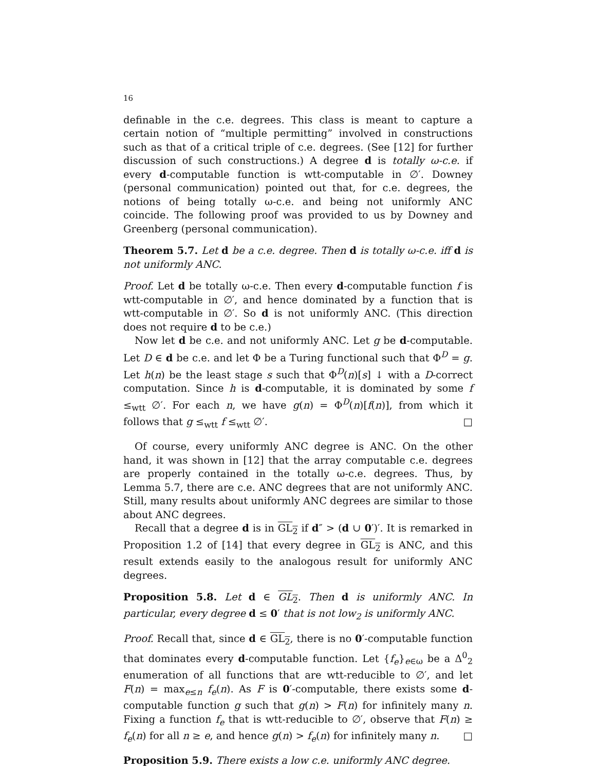16
definable in the c.e. degrees. This class is meant to capture a certain notion of “multiple permitting” involved in constructions such as that of a critical triple of c.e. degrees. (See [12] for further discussion of such constructions.) A degree d is totally ω-c.e. if every d-computable function is wtt-computable in ∅′. Downey (personal communication) pointed out that, for c.e. degrees, the notions of being totally ω-c.e. and being not uniformly ANC coincide. The following proof was provided to us by Downey and Greenberg (personal communication).
Theorem 5.7. Let d be a c.e. degree. Then d is totally ω-c.e. iff d is not uniformly ANC.
Proof. Let d be totally ω-c.e. Then every d-computable function f is wtt-computable in ∅′, and hence dominated by a function that is wtt-computable in ∅′. So d is not uniformly ANC. (This direction does not require d to be c.e.)
Now let d be c.e. and not uniformly ANC. Let g be d-computable. Let D ∈ d be c.e. and let Φ be a Turing functional such that Φ<sup>D</sup> = g. Let h(n) be the least stage s such that Φ<sup>D</sup>(n)[s] ↓ with a D-correct computation. Since h is d-computable, it is dominated by some f ≤<sub>wtt</sub> ∅′. For each n, we have g(n) = Φ<sup>D</sup>(n)[f(n)], from which it follows that g ≤<sub>wtt</sub> f ≤<sub>wtt</sub> ∅′. □
Of course, every uniformly ANC degree is ANC. On the other hand, it was shown in [12] that the array computable c.e. degrees are properly contained in the totally ω-c.e. degrees. Thus, by Lemma 5.7, there are c.e. ANC degrees that are not uniformly ANC. Still, many results about uniformly ANC degrees are similar to those about ANC degrees.
Recall that a degree d is in GL<sub>2</sub> if d″ > (d ∪ 0′)′. It is remarked in Proposition 1.2 of [14] that every degree in GL<sub>2</sub> is ANC, and this result extends easily to the analogous result for uniformly ANC degrees.
Proposition 5.8. Let d ∈ GL<sub>2</sub>. Then d is uniformly ANC. In particular, every degree d ≤ 0′ that is not low<sub>2</sub> is uniformly ANC.
Proof. Recall that, since d ∈ GL<sub>2</sub>, there is no 0′-computable function that dominates every d-computable function. Let {f<sub>e</sub>}<sub>e∈ω</sub> be a Δ<sup>0</sup><sub>2</sub> enumeration of all functions that are wtt-reducible to ∅′, and let F(n) = max<sub>e≤n</sub> f<sub>e</sub>(n). As F is 0′-computable, there exists some d-computable function g such that g(n) > F(n) for infinitely many n. Fixing a function f<sub>e</sub> that is wtt-reducible to ∅′, observe that F(n) ≥ f<sub>e</sub>(n) for all n ≥ e, and hence g(n) > f<sub>e</sub>(n) for infinitely many n. □
Proposition 5.9. There exists a low c.e. uniformly ANC degree.